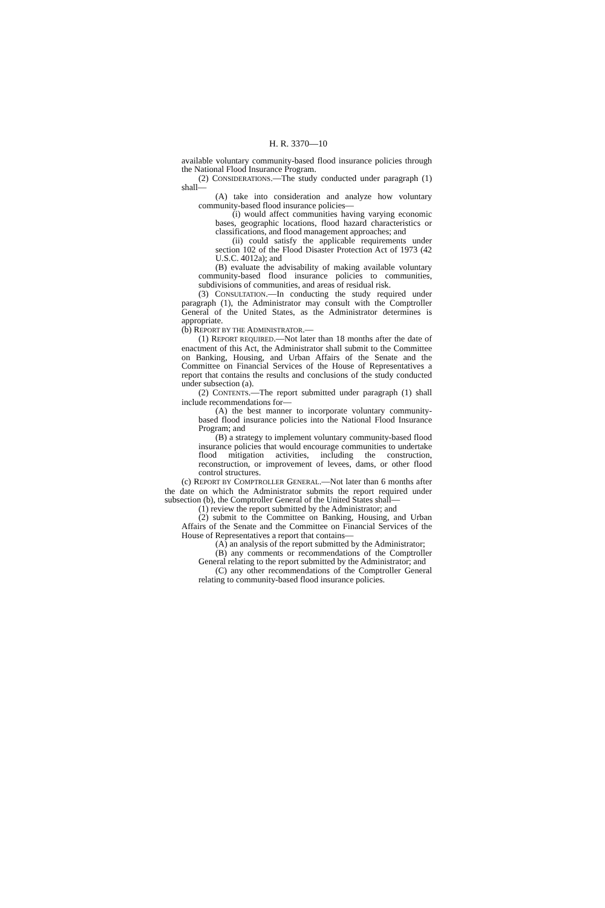H. R. 3370—10
available voluntary community-based flood insurance policies through the National Flood Insurance Program.
(2) CONSIDERATIONS.—The study conducted under paragraph (1) shall—
(A) take into consideration and analyze how voluntary community-based flood insurance policies—
(i) would affect communities having varying economic bases, geographic locations, flood hazard characteristics or classifications, and flood management approaches; and
(ii) could satisfy the applicable requirements under section 102 of the Flood Disaster Protection Act of 1973 (42 U.S.C. 4012a); and
(B) evaluate the advisability of making available voluntary community-based flood insurance policies to communities, subdivisions of communities, and areas of residual risk.
(3) CONSULTATION.—In conducting the study required under paragraph (1), the Administrator may consult with the Comptroller General of the United States, as the Administrator determines is appropriate.
(b) REPORT BY THE ADMINISTRATOR.—
(1) REPORT REQUIRED.—Not later than 18 months after the date of enactment of this Act, the Administrator shall submit to the Committee on Banking, Housing, and Urban Affairs of the Senate and the Committee on Financial Services of the House of Representatives a report that contains the results and conclusions of the study conducted under subsection (a).
(2) CONTENTS.—The report submitted under paragraph (1) shall include recommendations for—
(A) the best manner to incorporate voluntary community-based flood insurance policies into the National Flood Insurance Program; and
(B) a strategy to implement voluntary community-based flood insurance policies that would encourage communities to undertake flood mitigation activities, including the construction, reconstruction, or improvement of levees, dams, or other flood control structures.
(c) REPORT BY COMPTROLLER GENERAL.—Not later than 6 months after the date on which the Administrator submits the report required under subsection (b), the Comptroller General of the United States shall—
(1) review the report submitted by the Administrator; and
(2) submit to the Committee on Banking, Housing, and Urban Affairs of the Senate and the Committee on Financial Services of the House of Representatives a report that contains—
(A) an analysis of the report submitted by the Administrator;
(B) any comments or recommendations of the Comptroller General relating to the report submitted by the Administrator; and
(C) any other recommendations of the Comptroller General relating to community-based flood insurance policies.